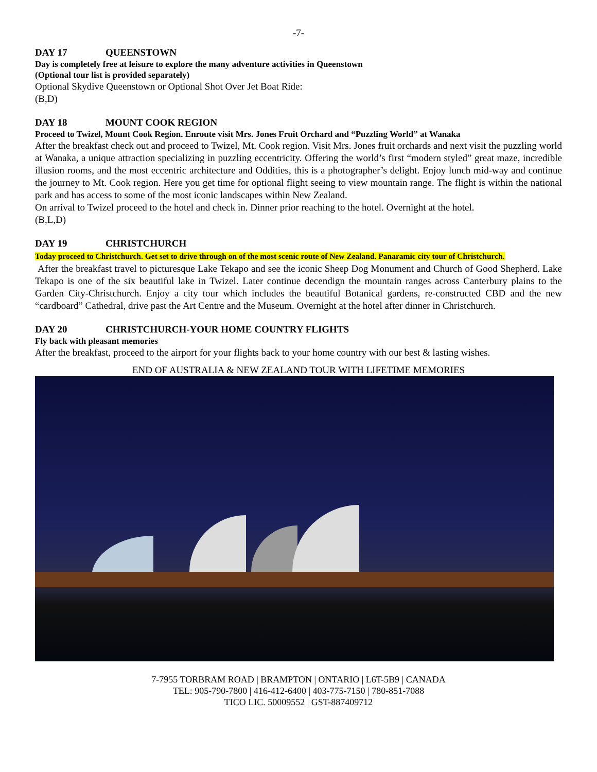-7-
DAY 17 QUEENSTOWN
Day is completely free at leisure to explore the many adventure activities in Queenstown
(Optional tour list is provided separately)
Optional Skydive Queenstown or Optional Shot Over Jet Boat Ride:
(B,D)
DAY 18 MOUNT COOK REGION
Proceed to Twizel, Mount Cook Region. Enroute visit Mrs. Jones Fruit Orchard and “Puzzling World” at Wanaka
After the breakfast check out and proceed to Twizel, Mt. Cook region. Visit Mrs. Jones fruit orchards and next visit the puzzling world at Wanaka, a unique attraction specializing in puzzling eccentricity. Offering the world’s first “modern styled” great maze, incredible illusion rooms, and the most eccentric architecture and Oddities, this is a photographer’s delight. Enjoy lunch mid-way and continue the journey to Mt. Cook region. Here you get time for optional flight seeing to view mountain range. The flight is within the national park and has access to some of the most iconic landscapes within New Zealand.
On arrival to Twizel proceed to the hotel and check in. Dinner prior reaching to the hotel. Overnight at the hotel.
(B,L,D)
DAY 19 CHRISTCHURCH
Today proceed to Christchurch. Get set to drive through on of the most scenic route of New Zealand. Panaramic city tour of Christchurch.
After the breakfast travel to picturesque Lake Tekapo and see the iconic Sheep Dog Monument and Church of Good Shepherd. Lake Tekapo is one of the six beautiful lake in Twizel. Later continue decendign the mountain ranges across Canterbury plains to the Garden City-Christchurch. Enjoy a city tour which includes the beautiful Botanical gardens, re-constructed CBD and the new “cardboard” Cathedral, drive past the Art Centre and the Museum. Overnight at the hotel after dinner in Christchurch.
DAY 20 CHRISTCHURCH-YOUR HOME COUNTRY FLIGHTS
Fly back with pleasant memories
After the breakfast, proceed to the airport for your flights back to your home country with our best & lasting wishes.
END OF AUSTRALIA & NEW ZEALAND TOUR WITH LIFETIME MEMORIES
7-7955 TORBRAM ROAD | BRAMPTON | ONTARIO | L6T-5B9 | CANADA
TEL: 905-790-7800 | 416-412-6400 | 403-775-7150 | 780-851-7088
TICO LIC. 50009552 | GST-887409712